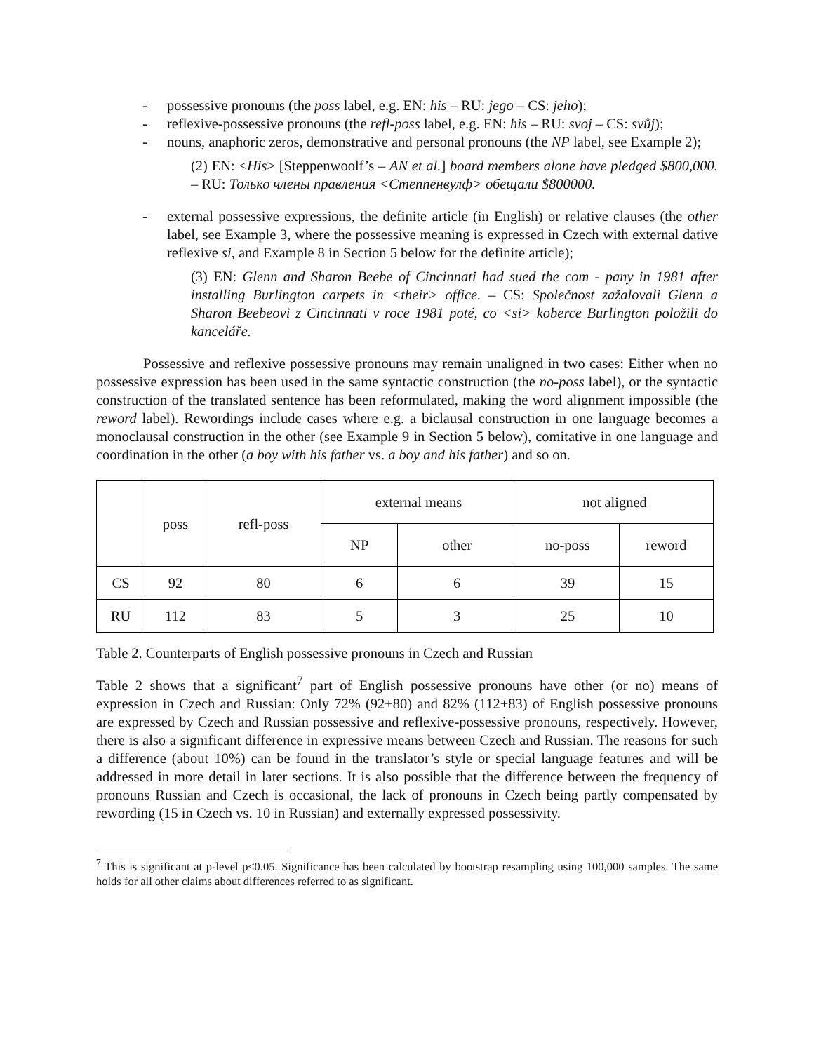- possessive pronouns (the poss label, e.g. EN: his – RU: jego – CS: jeho);
- reflexive-possessive pronouns (the refl-poss label, e.g. EN: his – RU: svoj – CS: svůj);
- nouns, anaphoric zeros, demonstrative and personal pronouns (the NP label, see Example 2);
(2) EN: <His> [Steppenwoolf’s – AN et al.] board members alone have pledged $800,000. – RU: Только члены правления <Степпенвулф> обещали $800000.
- external possessive expressions, the definite article (in English) or relative clauses (the other label, see Example 3, where the possessive meaning is expressed in Czech with external dative reflexive si, and Example 8 in Section 5 below for the definite article);
(3) EN: Glenn and Sharon Beebe of Cincinnati had sued the com - pany in 1981 after installing Burlington carpets in <their> office. – CS: Společnost zažalovali Glenn a Sharon Beebeovi z Cincinnati v roce 1981 poté, co <si> koberce Burlington položili do kanceláře.
Possessive and reflexive possessive pronouns may remain unaligned in two cases: Either when no possessive expression has been used in the same syntactic construction (the no-poss label), or the syntactic construction of the translated sentence has been reformulated, making the word alignment impossible (the reword label). Rewordings include cases where e.g. a biclausal construction in one language becomes a monoclausal construction in the other (see Example 9 in Section 5 below), comitative in one language and coordination in the other (a boy with his father vs. a boy and his father) and so on.
| | poss | refl-poss | external means | | not aligned | |
| --- | --- | --- | --- | --- | --- | --- |
| | | | NP | other | no-poss | reword |
| CS | 92 | 80 | 6 | 6 | 39 | 15 |
| RU | 112 | 83 | 5 | 3 | 25 | 10 |
Table 2. Counterparts of English possessive pronouns in Czech and Russian
Table 2 shows that a significant<sup>7</sup> part of English possessive pronouns have other (or no) means of expression in Czech and Russian: Only 72% (92+80) and 82% (112+83) of English possessive pronouns are expressed by Czech and Russian possessive and reflexive-possessive pronouns, respectively. However, there is also a significant difference in expressive means between Czech and Russian. The reasons for such a difference (about 10%) can be found in the translator’s style or special language features and will be addressed in more detail in later sections. It is also possible that the difference between the frequency of pronouns Russian and Czech is occasional, the lack of pronouns in Czech being partly compensated by rewording (15 in Czech vs. 10 in Russian) and externally expressed possessivity.
<sup>7</sup> This is significant at p-level p≤0.05. Significance has been calculated by bootstrap resampling using 100,000 samples. The same holds for all other claims about differences referred to as significant.